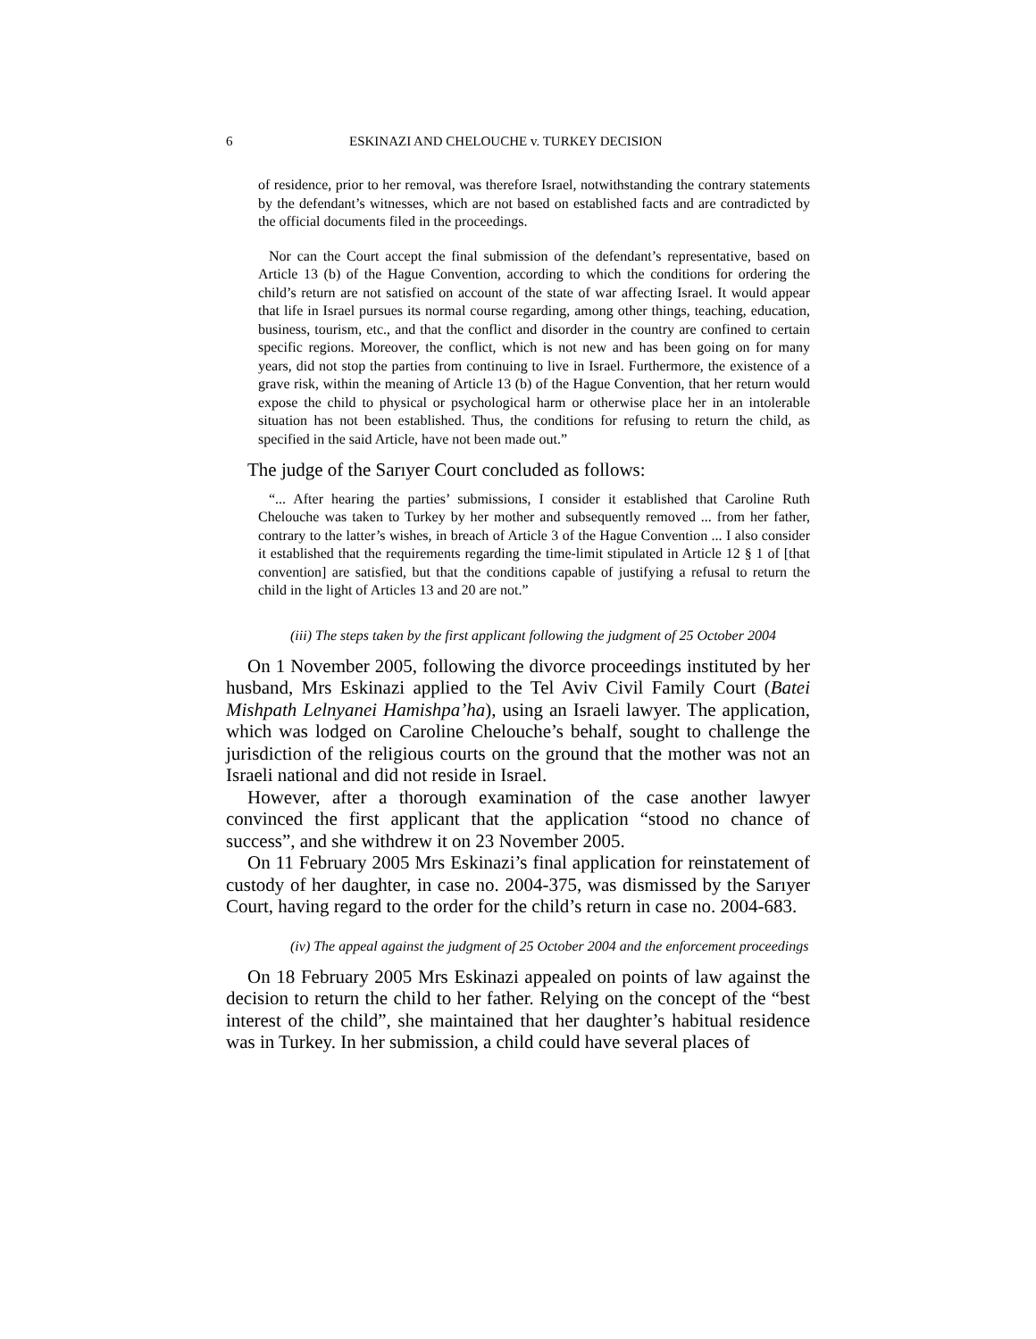6 ESKINAZI AND CHELOUCHE v. TURKEY DECISION
of residence, prior to her removal, was therefore Israel, notwithstanding the contrary statements by the defendant’s witnesses, which are not based on established facts and are contradicted by the official documents filed in the proceedings.
Nor can the Court accept the final submission of the defendant’s representative, based on Article 13 (b) of the Hague Convention, according to which the conditions for ordering the child’s return are not satisfied on account of the state of war affecting Israel. It would appear that life in Israel pursues its normal course regarding, among other things, teaching, education, business, tourism, etc., and that the conflict and disorder in the country are confined to certain specific regions. Moreover, the conflict, which is not new and has been going on for many years, did not stop the parties from continuing to live in Israel. Furthermore, the existence of a grave risk, within the meaning of Article 13 (b) of the Hague Convention, that her return would expose the child to physical or psychological harm or otherwise place her in an intolerable situation has not been established. Thus, the conditions for refusing to return the child, as specified in the said Article, have not been made out.”
The judge of the Sarıyer Court concluded as follows:
“... After hearing the parties’ submissions, I consider it established that Caroline Ruth Chelouche was taken to Turkey by her mother and subsequently removed ... from her father, contrary to the latter’s wishes, in breach of Article 3 of the Hague Convention ... I also consider it established that the requirements regarding the time-limit stipulated in Article 12 § 1 of [that convention] are satisfied, but that the conditions capable of justifying a refusal to return the child in the light of Articles 13 and 20 are not.”
(iii) The steps taken by the first applicant following the judgment of 25 October 2004
On 1 November 2005, following the divorce proceedings instituted by her husband, Mrs Eskinazi applied to the Tel Aviv Civil Family Court (Batei Mishpath Lelnyanei Hamishpa’ha), using an Israeli lawyer. The application, which was lodged on Caroline Chelouche’s behalf, sought to challenge the jurisdiction of the religious courts on the ground that the mother was not an Israeli national and did not reside in Israel.
However, after a thorough examination of the case another lawyer convinced the first applicant that the application “stood no chance of success”, and she withdrew it on 23 November 2005.
On 11 February 2005 Mrs Eskinazi’s final application for reinstatement of custody of her daughter, in case no. 2004-375, was dismissed by the Sarıyer Court, having regard to the order for the child’s return in case no. 2004-683.
(iv) The appeal against the judgment of 25 October 2004 and the enforcement proceedings
On 18 February 2005 Mrs Eskinazi appealed on points of law against the decision to return the child to her father. Relying on the concept of the “best interest of the child”, she maintained that her daughter’s habitual residence was in Turkey. In her submission, a child could have several places of